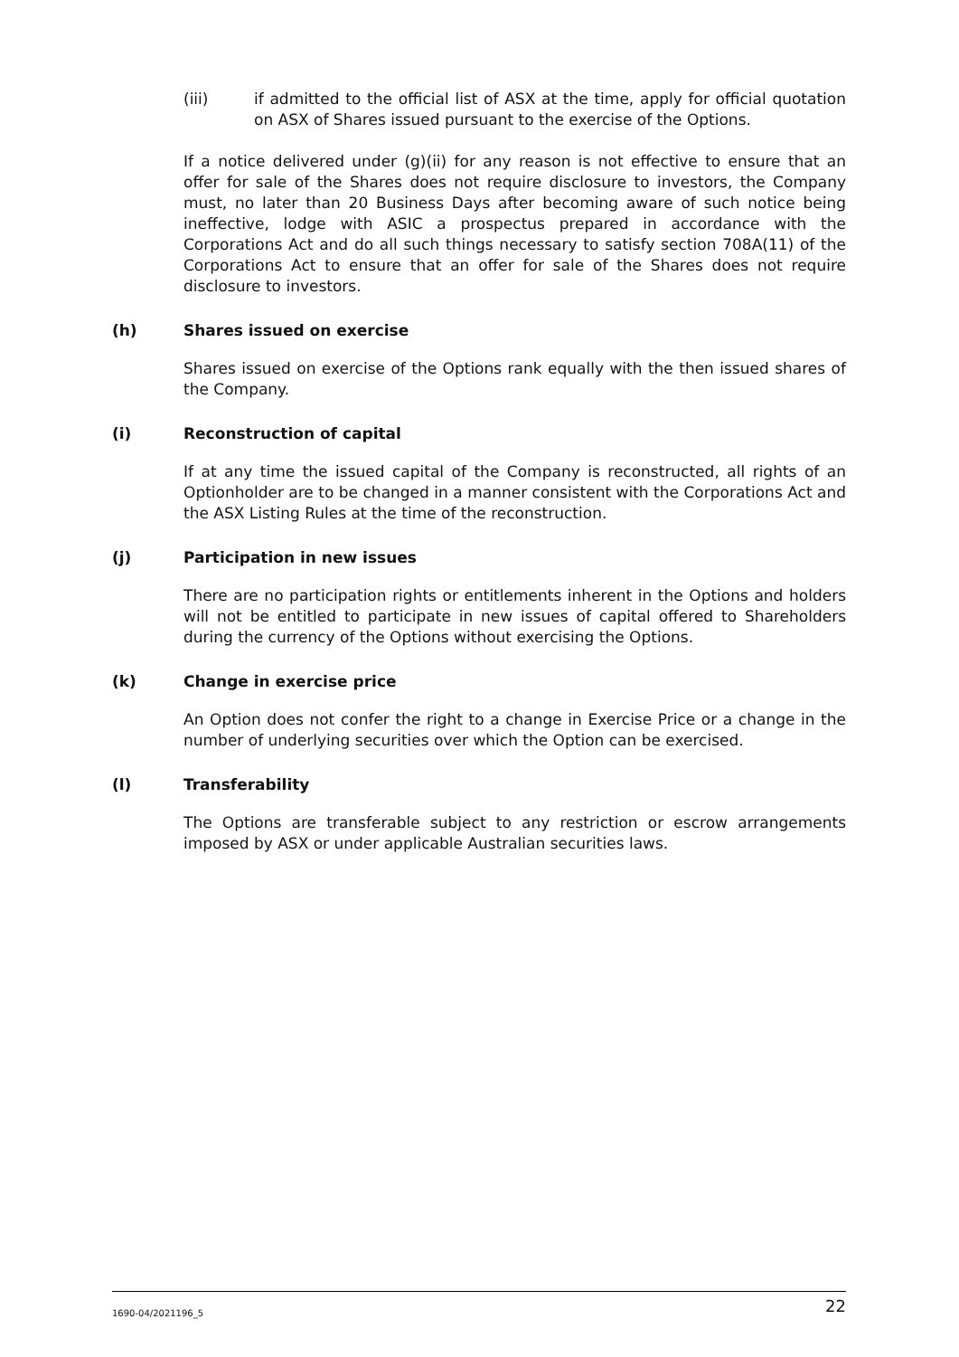(iii) if admitted to the official list of ASX at the time, apply for official quotation on ASX of Shares issued pursuant to the exercise of the Options.
If a notice delivered under (g)(ii) for any reason is not effective to ensure that an offer for sale of the Shares does not require disclosure to investors, the Company must, no later than 20 Business Days after becoming aware of such notice being ineffective, lodge with ASIC a prospectus prepared in accordance with the Corporations Act and do all such things necessary to satisfy section 708A(11) of the Corporations Act to ensure that an offer for sale of the Shares does not require disclosure to investors.
(h) Shares issued on exercise
Shares issued on exercise of the Options rank equally with the then issued shares of the Company.
(i) Reconstruction of capital
If at any time the issued capital of the Company is reconstructed, all rights of an Optionholder are to be changed in a manner consistent with the Corporations Act and the ASX Listing Rules at the time of the reconstruction.
(j) Participation in new issues
There are no participation rights or entitlements inherent in the Options and holders will not be entitled to participate in new issues of capital offered to Shareholders during the currency of the Options without exercising the Options.
(k) Change in exercise price
An Option does not confer the right to a change in Exercise Price or a change in the number of underlying securities over which the Option can be exercised.
(l) Transferability
The Options are transferable subject to any restriction or escrow arrangements imposed by ASX or under applicable Australian securities laws.
1690-04/2021196_5 22